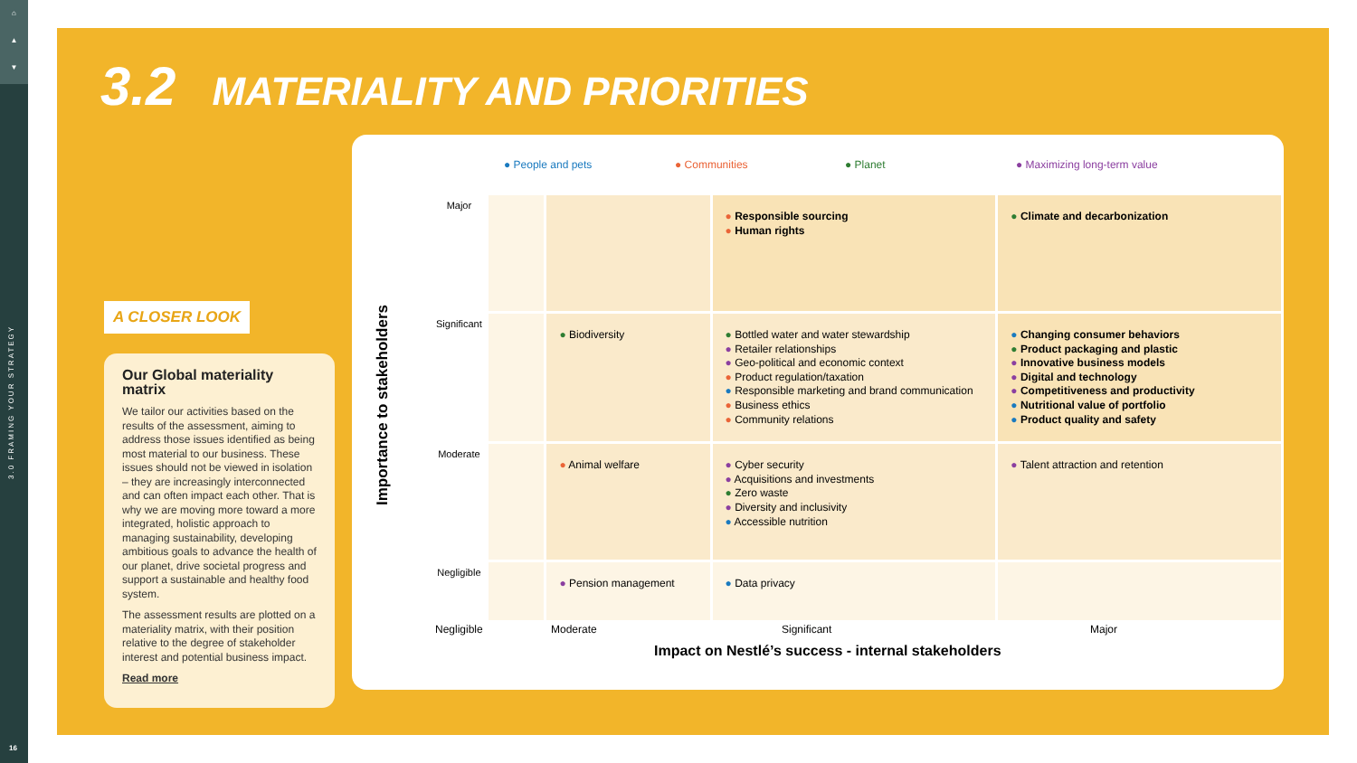⌂
▲
▼
3.0 FRAMING YOUR STRATEGY
16
3.2 MATERIALITY AND PRIORITIES
A CLOSER LOOK
Our Global materiality matrix
We tailor our activities based on the results of the assessment, aiming to address those issues identified as being most material to our business. These issues should not be viewed in isolation – they are increasingly interconnected and can often impact each other. That is why we are moving more toward a more integrated, holistic approach to managing sustainability, developing ambitious goals to advance the health of our planet, drive societal progress and support a sustainable and healthy food system.
The assessment results are plotted on a materiality matrix, with their position relative to the degree of stakeholder interest and potential business impact.
Read more
● People and pets ● Communities ● Planet ● Maximizing long-term value
Importance to stakeholders
| Major | | | ● Responsible sourcing ● Human rights | ● Climate and decarbonization |
| Significant | | ● Biodiversity | ● Bottled water and water stewardship ● Retailer relationships ● Geo-political and economic context ● Product regulation/taxation ● Responsible marketing and brand communication ● Business ethics ● Community relations | ● Changing consumer behaviors ● Product packaging and plastic ● Innovative business models ● Digital and technology ● Competitiveness and productivity ● Nutritional value of portfolio ● Product quality and safety |
| Moderate | | ● Animal welfare | ● Cyber security ● Acquisitions and investments ● Zero waste ● Diversity and inclusivity ● Accessible nutrition | ● Talent attraction and retention |
| Negligible | | ● Pension management | ● Data privacy | |
Negligible Moderate Significant Major
Impact on Nestlé’s success - internal stakeholders